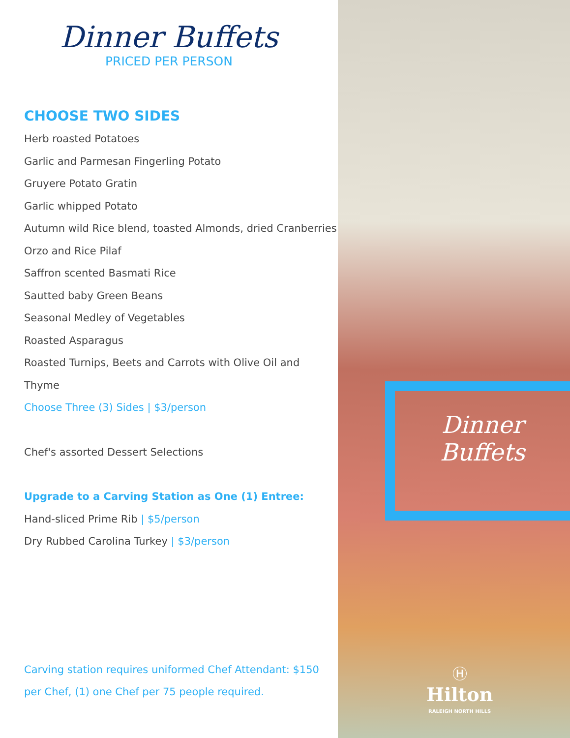Dinner Buffets
PRICED PER PERSON
CHOOSE TWO SIDES
Herb roasted Potatoes
Garlic and Parmesan Fingerling Potato
Gruyere Potato Gratin
Garlic whipped Potato
Autumn wild Rice blend, toasted Almonds, dried Cranberries
Orzo and Rice Pilaf
Saffron scented Basmati Rice
Sautted baby Green Beans
Seasonal Medley of Vegetables
Roasted Asparagus
Roasted Turnips, Beets and Carrots with Olive Oil and Thyme
Choose Three (3) Sides | $3/person
Chef's assorted Dessert Selections
Upgrade to a Carving Station as One (1) Entree:
Hand-sliced Prime Rib | $5/person
Dry Rubbed Carolina Turkey | $3/person
Carving station requires uniformed Chef Attendant: $150 per Chef, (1) one Chef per 75 people required.
Dinner
Buffets
Ⓗ
Hilton
RALEIGH NORTH HILLS